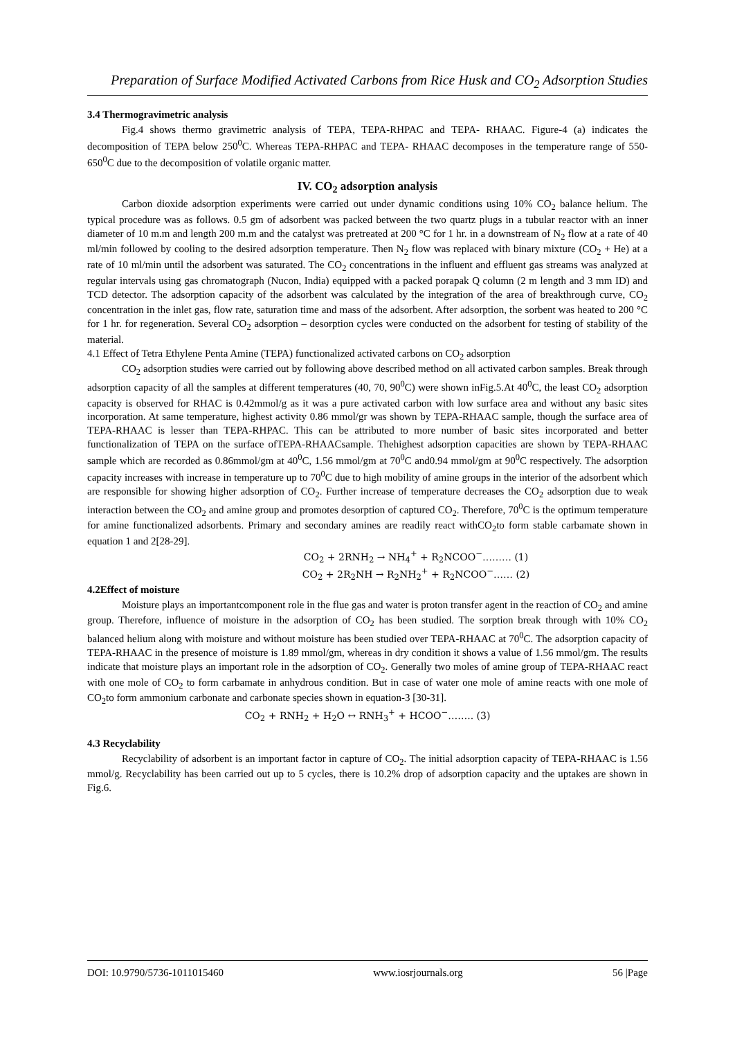Preparation of Surface Modified Activated Carbons from Rice Husk and CO<sub>2</sub> Adsorption Studies
3.4 Thermogravimetric analysis
Fig.4 shows thermo gravimetric analysis of TEPA, TEPA-RHPAC and TEPA- RHAAC. Figure-4 (a) indicates the decomposition of TEPA below 250<sup>0</sup>C. Whereas TEPA-RHPAC and TEPA- RHAAC decomposes in the temperature range of 550-650<sup>0</sup>C due to the decomposition of volatile organic matter.
IV. CO<sub>2</sub> adsorption analysis
Carbon dioxide adsorption experiments were carried out under dynamic conditions using 10% CO<sub>2</sub> balance helium. The typical procedure was as follows. 0.5 gm of adsorbent was packed between the two quartz plugs in a tubular reactor with an inner diameter of 10 m.m and length 200 m.m and the catalyst was pretreated at 200 °C for 1 hr. in a downstream of N<sub>2</sub> flow at a rate of 40 ml/min followed by cooling to the desired adsorption temperature. Then N<sub>2</sub> flow was replaced with binary mixture (CO<sub>2</sub> + He) at a rate of 10 ml/min until the adsorbent was saturated. The CO<sub>2</sub> concentrations in the influent and effluent gas streams was analyzed at regular intervals using gas chromatograph (Nucon, India) equipped with a packed porapak Q column (2 m length and 3 mm ID) and TCD detector. The adsorption capacity of the adsorbent was calculated by the integration of the area of breakthrough curve, CO<sub>2</sub> concentration in the inlet gas, flow rate, saturation time and mass of the adsorbent. After adsorption, the sorbent was heated to 200 °C for 1 hr. for regeneration. Several CO<sub>2</sub> adsorption – desorption cycles were conducted on the adsorbent for testing of stability of the material.
4.1 Effect of Tetra Ethylene Penta Amine (TEPA) functionalized activated carbons on CO<sub>2</sub> adsorption
CO<sub>2</sub> adsorption studies were carried out by following above described method on all activated carbon samples. Break through adsorption capacity of all the samples at different temperatures (40, 70, 90<sup>0</sup>C) were shown inFig.5.At 40<sup>0</sup>C, the least CO<sub>2</sub> adsorption capacity is observed for RHAC is 0.42mmol/g as it was a pure activated carbon with low surface area and without any basic sites incorporation. At same temperature, highest activity 0.86 mmol/gr was shown by TEPA-RHAAC sample, though the surface area of TEPA-RHAAC is lesser than TEPA-RHPAC. This can be attributed to more number of basic sites incorporated and better functionalization of TEPA on the surface ofTEPA-RHAACsample. Thehighest adsorption capacities are shown by TEPA-RHAAC sample which are recorded as 0.86mmol/gm at 40<sup>0</sup>C, 1.56 mmol/gm at 70<sup>0</sup>C and0.94 mmol/gm at 90<sup>0</sup>C respectively. The adsorption capacity increases with increase in temperature up to 70<sup>0</sup>C due to high mobility of amine groups in the interior of the adsorbent which are responsible for showing higher adsorption of CO<sub>2</sub>. Further increase of temperature decreases the CO<sub>2</sub> adsorption due to weak interaction between the CO<sub>2</sub> and amine group and promotes desorption of captured CO<sub>2</sub>. Therefore, 70<sup>0</sup>C is the optimum temperature for amine functionalized adsorbents. Primary and secondary amines are readily react withCO<sub>2</sub>to form stable carbamate shown in equation 1 and 2[28-29].
CO<sub>2</sub> + 2RNH<sub>2</sub> → NH<sub>4</sub><sup>+</sup> + R<sub>2</sub>NCOO<sup>−</sup>……… (1)
CO<sub>2</sub> + 2R<sub>2</sub>NH → R<sub>2</sub>NH<sub>2</sub><sup>+</sup> + R<sub>2</sub>NCOO<sup>−</sup>…… (2)
4.2Effect of moisture
Moisture plays an importantcomponent role in the flue gas and water is proton transfer agent in the reaction of CO<sub>2</sub> and amine group. Therefore, influence of moisture in the adsorption of CO<sub>2</sub> has been studied. The sorption break through with 10% CO<sub>2</sub> balanced helium along with moisture and without moisture has been studied over TEPA-RHAAC at 70<sup>0</sup>C. The adsorption capacity of TEPA-RHAAC in the presence of moisture is 1.89 mmol/gm, whereas in dry condition it shows a value of 1.56 mmol/gm. The results indicate that moisture plays an important role in the adsorption of CO<sub>2</sub>. Generally two moles of amine group of TEPA-RHAAC react with one mole of CO<sub>2</sub> to form carbamate in anhydrous condition. But in case of water one mole of amine reacts with one mole of CO<sub>2</sub>to form ammonium carbonate and carbonate species shown in equation-3 [30-31].
CO<sub>2</sub> + RNH<sub>2</sub> + H<sub>2</sub>O ↔ RNH<sub>3</sub><sup>+</sup> + HCOO<sup>−</sup>…….. (3)
4.3 Recyclability
Recyclability of adsorbent is an important factor in capture of CO<sub>2</sub>. The initial adsorption capacity of TEPA-RHAAC is 1.56 mmol/g. Recyclability has been carried out up to 5 cycles, there is 10.2% drop of adsorption capacity and the uptakes are shown in Fig.6.
DOI: 10.9790/5736-1011015460 www.iosrjournals.org 56 |Page